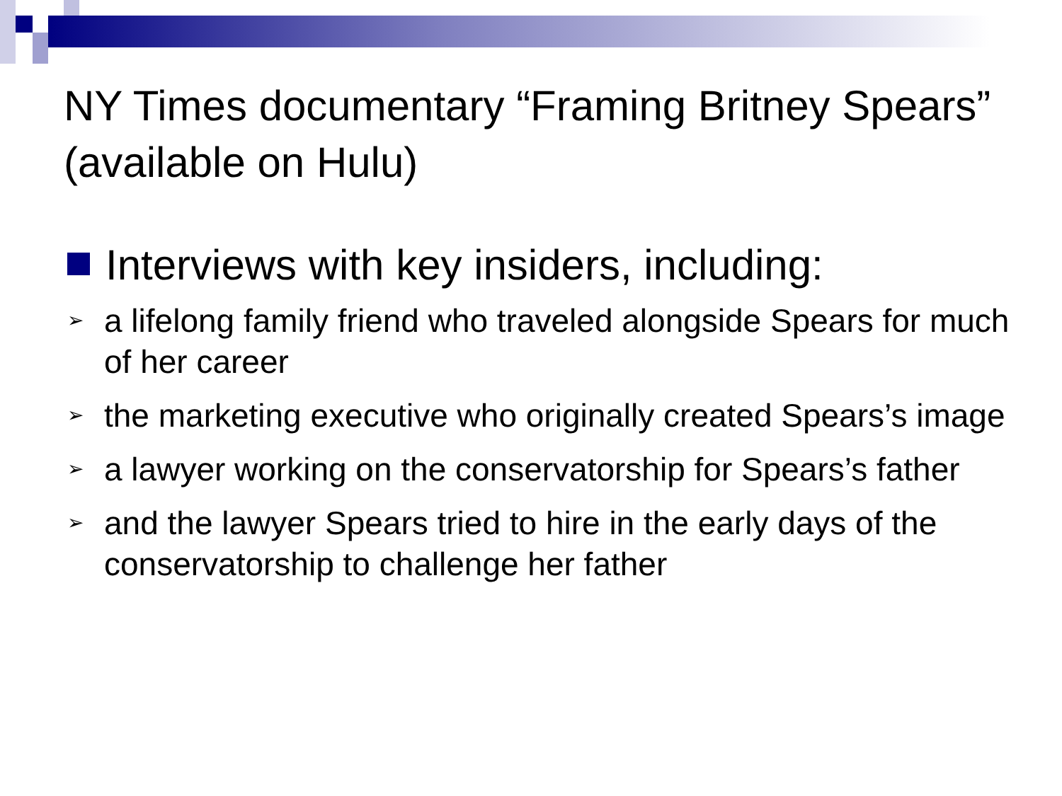NY Times documentary “Framing Britney Spears” (available on Hulu)
Interviews with key insiders, including:
➢ a lifelong family friend who traveled alongside Spears for much of her career
➢ the marketing executive who originally created Spears’s image
➢ a lawyer working on the conservatorship for Spears’s father
➢ and the lawyer Spears tried to hire in the early days of the conservatorship to challenge her father